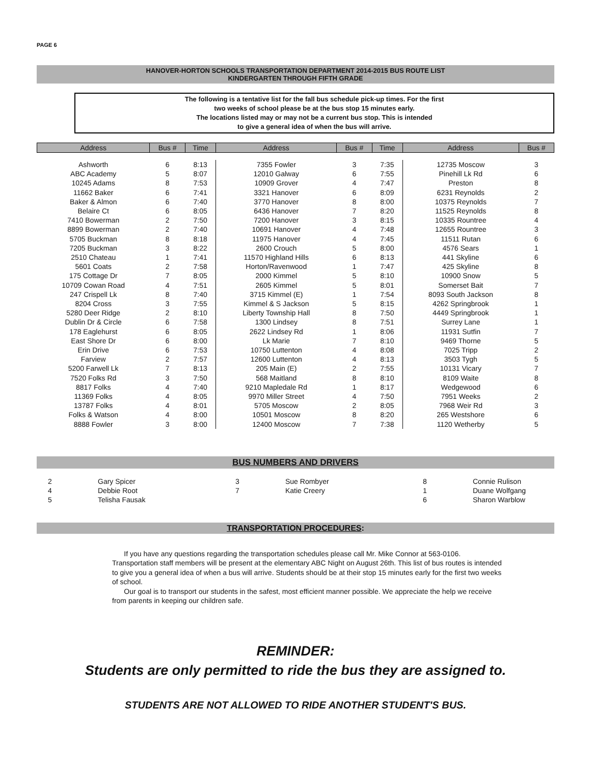PAGE 6
HANOVER-HORTON SCHOOLS TRANSPORTATION DEPARTMENT 2014-2015 BUS ROUTE LIST
KINDERGARTEN THROUGH FIFTH GRADE
The following is a tentative list for the fall bus schedule pick-up times. For the first
two weeks of school please be at the bus stop 15 minutes early.
The locations listed may or may not be a current bus stop. This is intended
to give a general idea of when the bus will arrive.
| Address | Bus # | Time | Address | Bus # | Time | Address | Bus # |
| --- | --- | --- | --- | --- | --- | --- | --- |
| Ashworth | 6 | 8:13 | 7355 Fowler | 3 | 7:35 | 12735 Moscow | 3 |
| ABC Academy | 5 | 8:07 | 12010 Galway | 6 | 7:55 | Pinehill Lk Rd | 6 |
| 10245 Adams | 8 | 7:53 | 10909 Grover | 4 | 7:47 | Preston | 8 |
| 11662 Baker | 6 | 7:41 | 3321 Hanover | 6 | 8:09 | 6231 Reynolds | 2 |
| Baker & Almon | 6 | 7:40 | 3770 Hanover | 8 | 8:00 | 10375 Reynolds | 7 |
| Belaire Ct | 6 | 8:05 | 6436 Hanover | 7 | 8:20 | 11525 Reynolds | 8 |
| 7410 Bowerman | 2 | 7:50 | 7200 Hanover | 3 | 8:15 | 10335 Rountree | 4 |
| 8899 Bowerman | 2 | 7:40 | 10691 Hanover | 4 | 7:48 | 12655 Rountree | 3 |
| 5705 Buckman | 8 | 8:18 | 11975 Hanover | 4 | 7:45 | 11511 Rutan | 6 |
| 7205 Buckman | 3 | 8:22 | 2600 Crouch | 5 | 8:00 | 4576 Sears | 1 |
| 2510 Chateau | 1 | 7:41 | 11570 Highland Hills | 6 | 8:13 | 441 Skyline | 6 |
| 5601 Coats | 2 | 7:58 | Horton/Ravenwood | 1 | 7:47 | 425 Skyline | 8 |
| 175 Cottage Dr | 7 | 8:05 | 2000 Kimmel | 5 | 8:10 | 10900 Snow | 5 |
| 10709 Cowan Road | 4 | 7:51 | 2605 Kimmel | 5 | 8:01 | Somerset Bait | 7 |
| 247 Crispell Lk | 8 | 7:40 | 3715 Kimmel (E) | 1 | 7:54 | 8093 South Jackson | 8 |
| 8204 Cross | 3 | 7:55 | Kimmel & S Jackson | 5 | 8:15 | 4262 Springbrook | 1 |
| 5280 Deer Ridge | 2 | 8:10 | Liberty Township Hall | 8 | 7:50 | 4449 Springbrook | 1 |
| Dublin Dr & Circle | 6 | 7:58 | 1300 Lindsey | 8 | 7:51 | Surrey Lane | 1 |
| 178 Eaglehurst | 6 | 8:05 | 2622 Lindsey Rd | 1 | 8:06 | 11931 Sutfin | 7 |
| East Shore Dr | 6 | 8:00 | Lk Marie | 7 | 8:10 | 9469 Thorne | 5 |
| Erin Drive | 6 | 7:53 | 10750 Luttenton | 4 | 8:08 | 7025 Tripp | 2 |
| Farview | 2 | 7:57 | 12600 Luttenton | 4 | 8:13 | 3503 Tygh | 5 |
| 5200 Farwell Lk | 7 | 8:13 | 205 Main (E) | 2 | 7:55 | 10131 Vicary | 7 |
| 7520 Folks Rd | 3 | 7:50 | 568 Maitland | 8 | 8:10 | 8109 Waite | 8 |
| 8817 Folks | 4 | 7:40 | 9210 Mapledale Rd | 1 | 8:17 | Wedgewood | 6 |
| 11369 Folks | 4 | 8:05 | 9970 Miller Street | 4 | 7:50 | 7951 Weeks | 2 |
| 13787 Folks | 4 | 8:01 | 5705 Moscow | 2 | 8:05 | 7968 Weir Rd | 3 |
| Folks & Watson | 4 | 8:00 | 10501 Moscow | 8 | 8:20 | 265 Westshore | 6 |
| 8888 Fowler | 3 | 8:00 | 12400 Moscow | 7 | 7:38 | 1120 Wetherby | 5 |
BUS NUMBERS AND DRIVERS
2
Gary Spicer
3
Sue Rombyer
8
Connie Rulison
4
Debbie Root
7
Katie Creery
1
Duane Wolfgang
5
Telisha Fausak
6
Sharon Warblow
TRANSPORTATION PROCEDURES:
If you have any questions regarding the transportation schedules please call Mr. Mike Connor at 563-0106. Transportation staff members will be present at the elementary ABC Night on August 26th. This list of bus routes is intended to give you a general idea of when a bus will arrive. Students should be at their stop 15 minutes early for the first two weeks of school.
Our goal is to transport our students in the safest, most efficient manner possible. We appreciate the help we receive from parents in keeping our children safe.
REMINDER:
Students are only permitted to ride the bus they are assigned to.
STUDENTS ARE NOT ALLOWED TO RIDE ANOTHER STUDENT'S BUS.